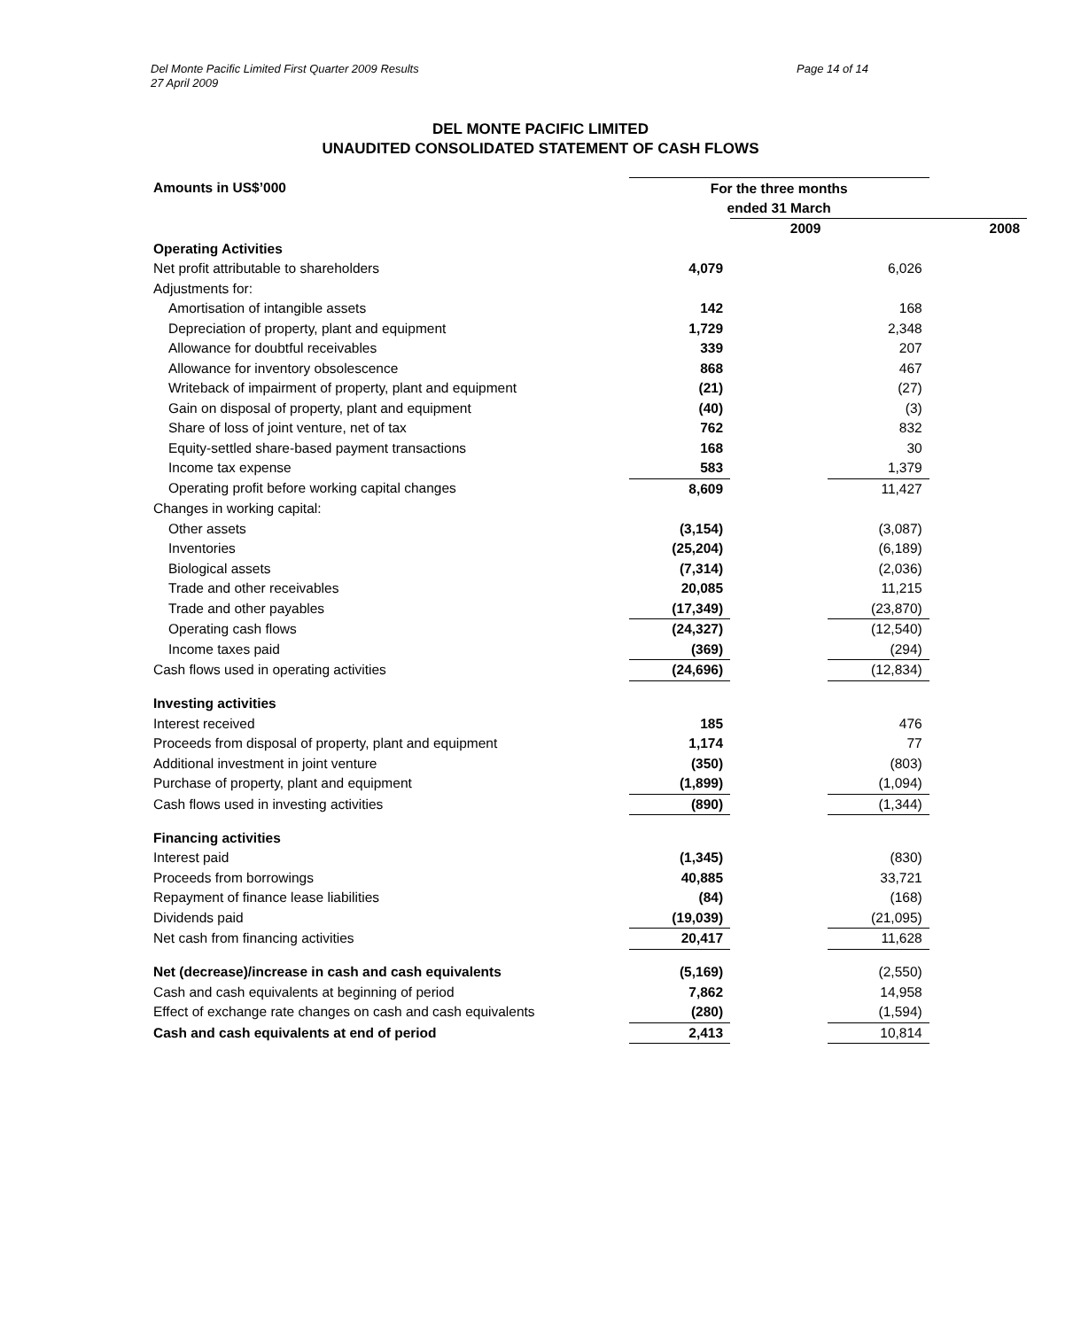Del Monte Pacific Limited First Quarter 2009 Results
27 April 2009
Page 14 of 14
DEL MONTE PACIFIC LIMITED
UNAUDITED CONSOLIDATED STATEMENT OF CASH FLOWS
| Amounts in US$’000 | For the three months ended 31 March | | | |
| --- | --- | --- | --- | --- |
| | | 2009 | | 2008 |
| Operating Activities | | | | |
| Net profit attributable to shareholders | 4,079 | | 6,026 | |
| Adjustments for: | | | | |
| Amortisation of intangible assets | 142 | | 168 | |
| Depreciation of property, plant and equipment | 1,729 | | 2,348 | |
| Allowance for doubtful receivables | 339 | | 207 | |
| Allowance for inventory obsolescence | 868 | | 467 | |
| Writeback of impairment of property, plant and equipment | (21) | | (27) | |
| Gain on disposal of property, plant and equipment | (40) | | (3) | |
| Share of loss of joint venture, net of tax | 762 | | 832 | |
| Equity-settled share-based payment transactions | 168 | | 30 | |
| Income tax expense | 583 | | 1,379 | |
| Operating profit before working capital changes | 8,609 | | 11,427 | |
| Changes in working capital: | | | | |
| Other assets | (3,154) | | (3,087) | |
| Inventories | (25,204) | | (6,189) | |
| Biological assets | (7,314) | | (2,036) | |
| Trade and other receivables | 20,085 | | 11,215 | |
| Trade and other payables | (17,349) | | (23,870) | |
| Operating cash flows | (24,327) | | (12,540) | |
| Income taxes paid | (369) | | (294) | |
| Cash flows used in operating activities | (24,696) | | (12,834) | |
| Investing activities | | | | |
| Interest received | 185 | | 476 | |
| Proceeds from disposal of property, plant and equipment | 1,174 | | 77 | |
| Additional investment in joint venture | (350) | | (803) | |
| Purchase of property, plant and equipment | (1,899) | | (1,094) | |
| Cash flows used in investing activities | (890) | | (1,344) | |
| Financing activities | | | | |
| Interest paid | (1,345) | | (830) | |
| Proceeds from borrowings | 40,885 | | 33,721 | |
| Repayment of finance lease liabilities | (84) | | (168) | |
| Dividends paid | (19,039) | | (21,095) | |
| Net cash from financing activities | 20,417 | | 11,628 | |
| Net (decrease)/increase in cash and cash equivalents | (5,169) | | (2,550) | |
| Cash and cash equivalents at beginning of period | 7,862 | | 14,958 | |
| Effect of exchange rate changes on cash and cash equivalents | (280) | | (1,594) | |
| Cash and cash equivalents at end of period | 2,413 | | 10,814 | |